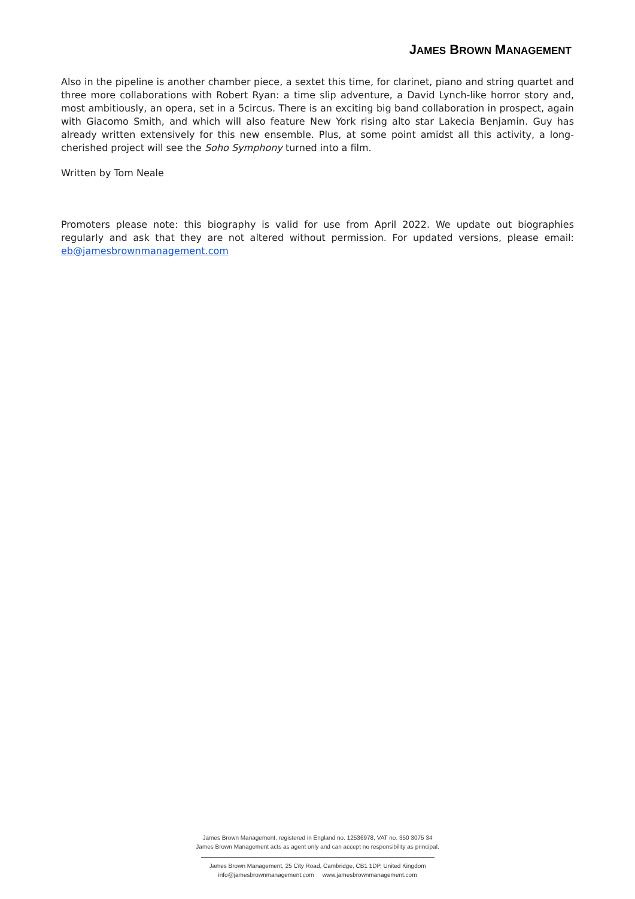JAMES BROWN MANAGEMENT
Also in the pipeline is another chamber piece, a sextet this time, for clarinet, piano and string quartet and three more collaborations with Robert Ryan: a time slip adventure, a David Lynch-like horror story and, most ambitiously, an opera, set in a 5circus. There is an exciting big band collaboration in prospect, again with Giacomo Smith, and which will also feature New York rising alto star Lakecia Benjamin. Guy has already written extensively for this new ensemble. Plus, at some point amidst all this activity, a long-cherished project will see the Soho Symphony turned into a film.
Written by Tom Neale
Promoters please note: this biography is valid for use from April 2022. We update out biographies regularly and ask that they are not altered without permission. For updated versions, please email: eb@jamesbrownmanagement.com
James Brown Management, registered in England no. 12536978, VAT no. 350 3075 34
James Brown Management acts as agent only and can accept no responsibility as principal.
James Brown Management, 25 City Road, Cambridge, CB1 1DP, United Kingdom
info@jamesbrownmanagement.com www.jamesbrownmanagement.com